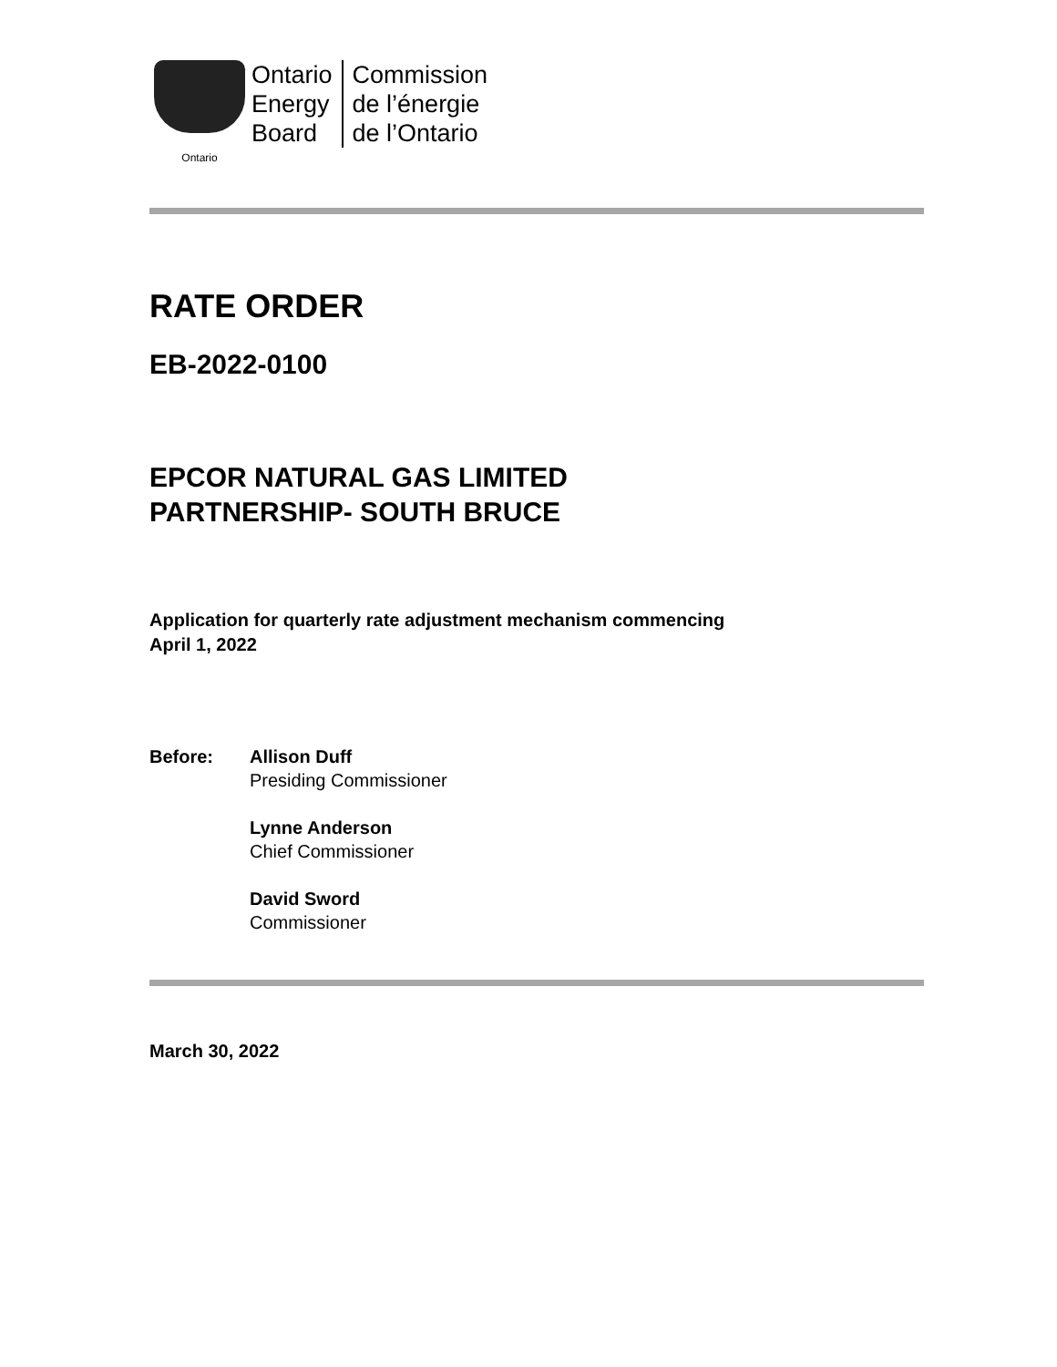Ontario
Ontario
Energy
Board
Commission
de l’énergie
de l’Ontario
RATE ORDER
EB-2022-0100
EPCOR NATURAL GAS LIMITED
PARTNERSHIP- SOUTH BRUCE
Application for quarterly rate adjustment mechanism commencing
April 1, 2022
Before: Allison Duff
Presiding Commissioner
Lynne Anderson
Chief Commissioner
David Sword
Commissioner
March 30, 2022